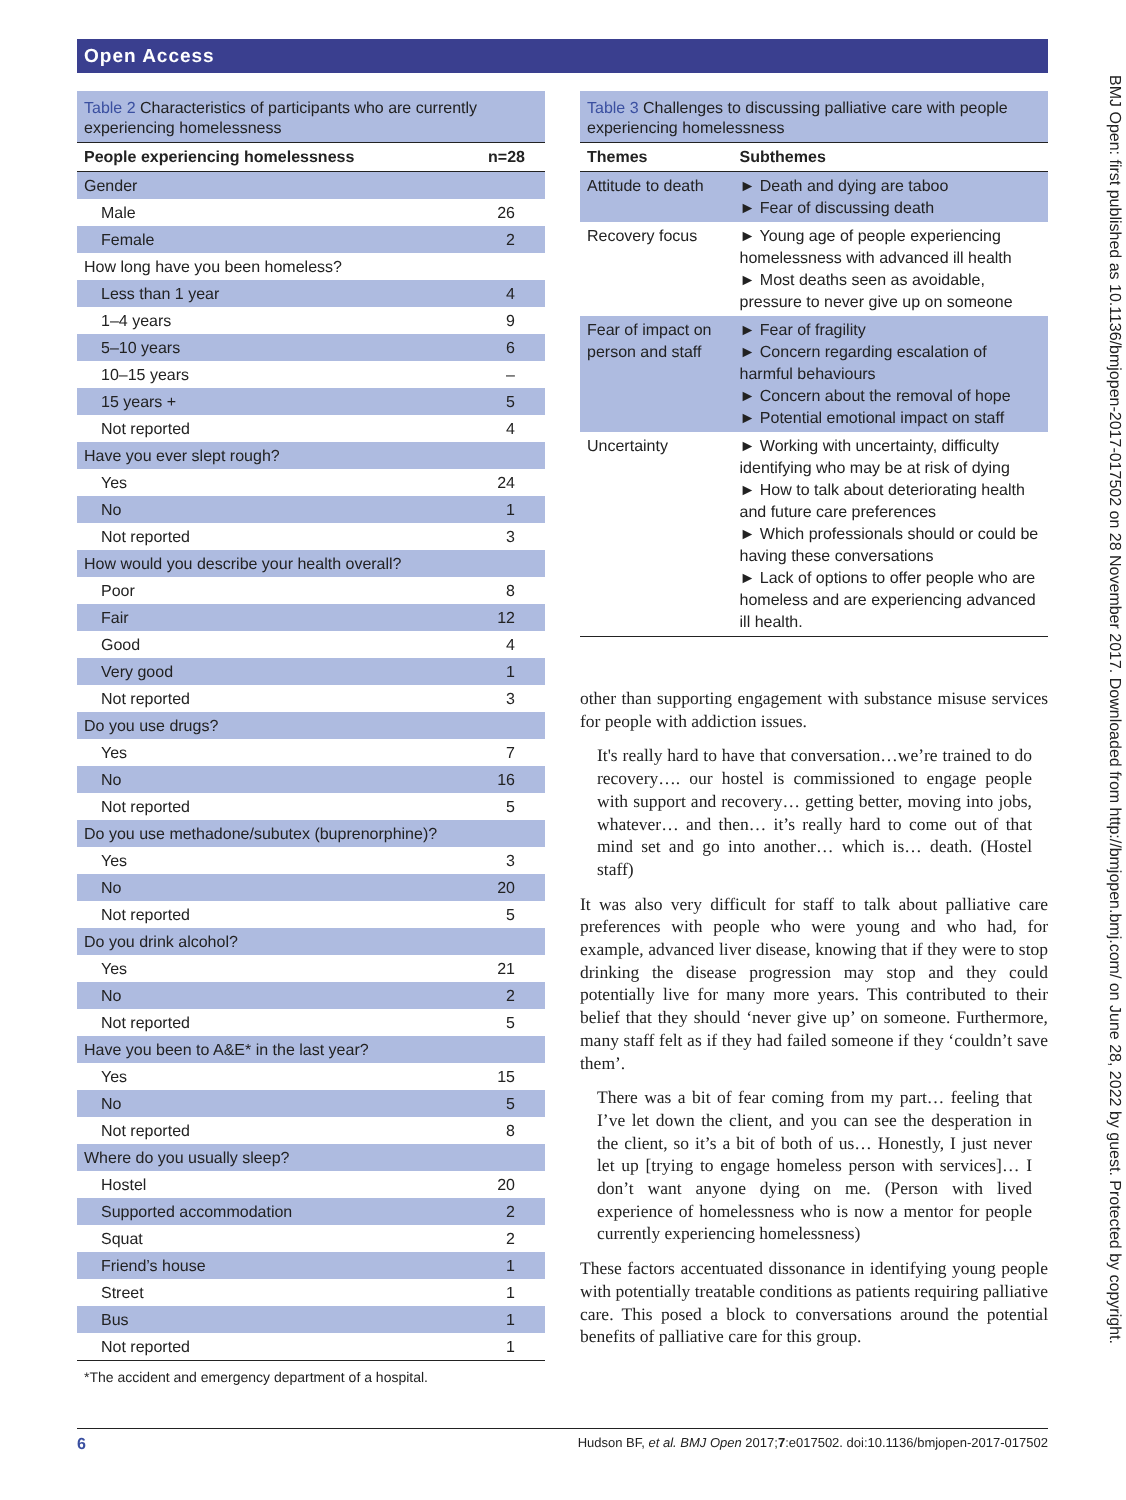Open Access
Table 2 Characteristics of participants who are currently experiencing homelessness
| People experiencing homelessness | n=28 |
| --- | --- |
| Gender | |
| Male | 26 |
| Female | 2 |
| How long have you been homeless? | |
| Less than 1 year | 4 |
| 1–4 years | 9 |
| 5–10 years | 6 |
| 10–15 years | – |
| 15 years + | 5 |
| Not reported | 4 |
| Have you ever slept rough? | |
| Yes | 24 |
| No | 1 |
| Not reported | 3 |
| How would you describe your health overall? | |
| Poor | 8 |
| Fair | 12 |
| Good | 4 |
| Very good | 1 |
| Not reported | 3 |
| Do you use drugs? | |
| Yes | 7 |
| No | 16 |
| Not reported | 5 |
| Do you use methadone/subutex (buprenorphine)? | |
| Yes | 3 |
| No | 20 |
| Not reported | 5 |
| Do you drink alcohol? | |
| Yes | 21 |
| No | 2 |
| Not reported | 5 |
| Have you been to A&E* in the last year? | |
| Yes | 15 |
| No | 5 |
| Not reported | 8 |
| Where do you usually sleep? | |
| Hostel | 20 |
| Supported accommodation | 2 |
| Squat | 2 |
| Friend’s house | 1 |
| Street | 1 |
| Bus | 1 |
| Not reported | 1 |
*The accident and emergency department of a hospital.
Table 3 Challenges to discussing palliative care with people experiencing homelessness
| Themes | Subthemes |
| --- | --- |
| Attitude to death | ► Death and dying are taboo ► Fear of discussing death |
| Recovery focus | ► Young age of people experiencing homelessness with advanced ill health ► Most deaths seen as avoidable, pressure to never give up on someone |
| Fear of impact on person and staff | ► Fear of fragility ► Concern regarding escalation of harmful behaviours ► Concern about the removal of hope ► Potential emotional impact on staff |
| Uncertainty | ► Working with uncertainty, difficulty identifying who may be at risk of dying ► How to talk about deteriorating health and future care preferences ► Which professionals should or could be having these conversations ► Lack of options to offer people who are homeless and are experiencing advanced ill health. |
other than supporting engagement with substance misuse services for people with addiction issues.
It's really hard to have that conversation…we’re trained to do recovery…. our hostel is commissioned to engage people with support and recovery… getting better, moving into jobs, whatever… and then… it’s really hard to come out of that mind set and go into another… which is… death. (Hostel staff)
It was also very difficult for staff to talk about palliative care preferences with people who were young and who had, for example, advanced liver disease, knowing that if they were to stop drinking the disease progression may stop and they could potentially live for many more years. This contributed to their belief that they should ‘never give up’ on someone. Furthermore, many staff felt as if they had failed someone if they ‘couldn’t save them’.
There was a bit of fear coming from my part… feeling that I’ve let down the client, and you can see the desperation in the client, so it’s a bit of both of us… Honestly, I just never let up [trying to engage homeless person with services]… I don’t want anyone dying on me. (Person with lived experience of homelessness who is now a mentor for people currently experiencing homelessness)
These factors accentuated dissonance in identifying young people with potentially treatable conditions as patients requiring palliative care. This posed a block to conversations around the potential benefits of palliative care for this group.
BMJ Open: first published as 10.1136/bmjopen-2017-017502 on 28 November 2017. Downloaded from http://bmjopen.bmj.com/ on June 28, 2022 by guest. Protected by copyright.
6 Hudson BF, et al. BMJ Open 2017;7:e017502. doi:10.1136/bmjopen-2017-017502